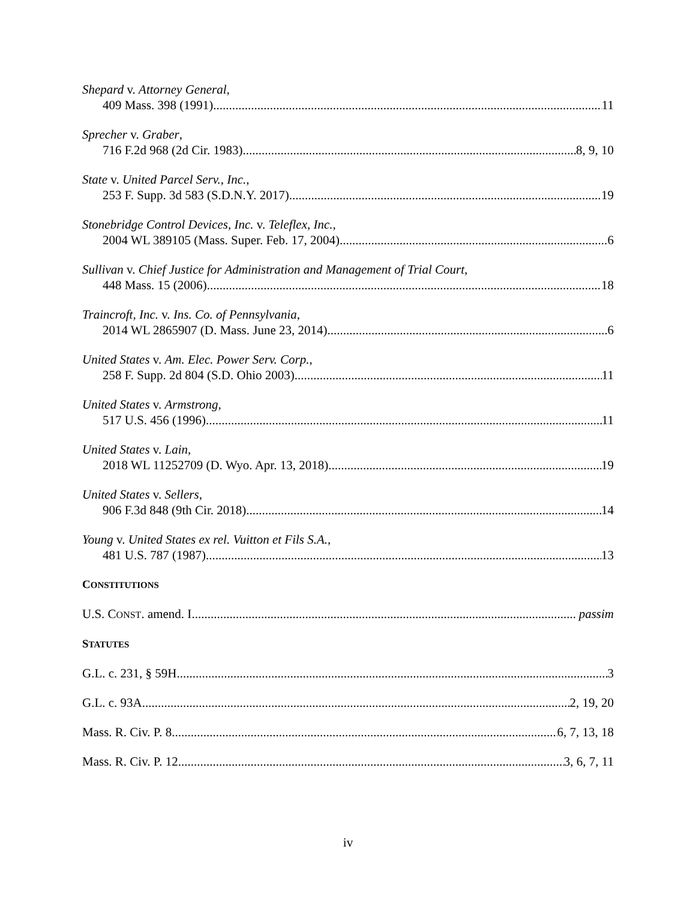Shepard v. Attorney General,
409 Mass. 398 (1991) 11
Sprecher v. Graber,
716 F.2d 968 (2d Cir. 1983) 8, 9, 10
State v. United Parcel Serv., Inc.,
253 F. Supp. 3d 583 (S.D.N.Y. 2017) 19
Stonebridge Control Devices, Inc. v. Teleflex, Inc.,
2004 WL 389105 (Mass. Super. Feb. 17, 2004) 6
Sullivan v. Chief Justice for Administration and Management of Trial Court,
448 Mass. 15 (2006) 18
Traincroft, Inc. v. Ins. Co. of Pennsylvania,
2014 WL 2865907 (D. Mass. June 23, 2014) 6
United States v. Am. Elec. Power Serv. Corp.,
258 F. Supp. 2d 804 (S.D. Ohio 2003) 11
United States v. Armstrong,
517 U.S. 456 (1996) 11
United States v. Lain,
2018 WL 11252709 (D. Wyo. Apr. 13, 2018) 19
United States v. Sellers,
906 F.3d 848 (9th Cir. 2018) 14
Young v. United States ex rel. Vuitton et Fils S.A.,
481 U.S. 787 (1987) 13
CONSTITUTIONS
U.S. CONST. amend. I passim
STATUTES
G.L. c. 231, § 59H 3
G.L. c. 93A 2, 19, 20
Mass. R. Civ. P. 8 6, 7, 13, 18
Mass. R. Civ. P. 12 3, 6, 7, 11
iv